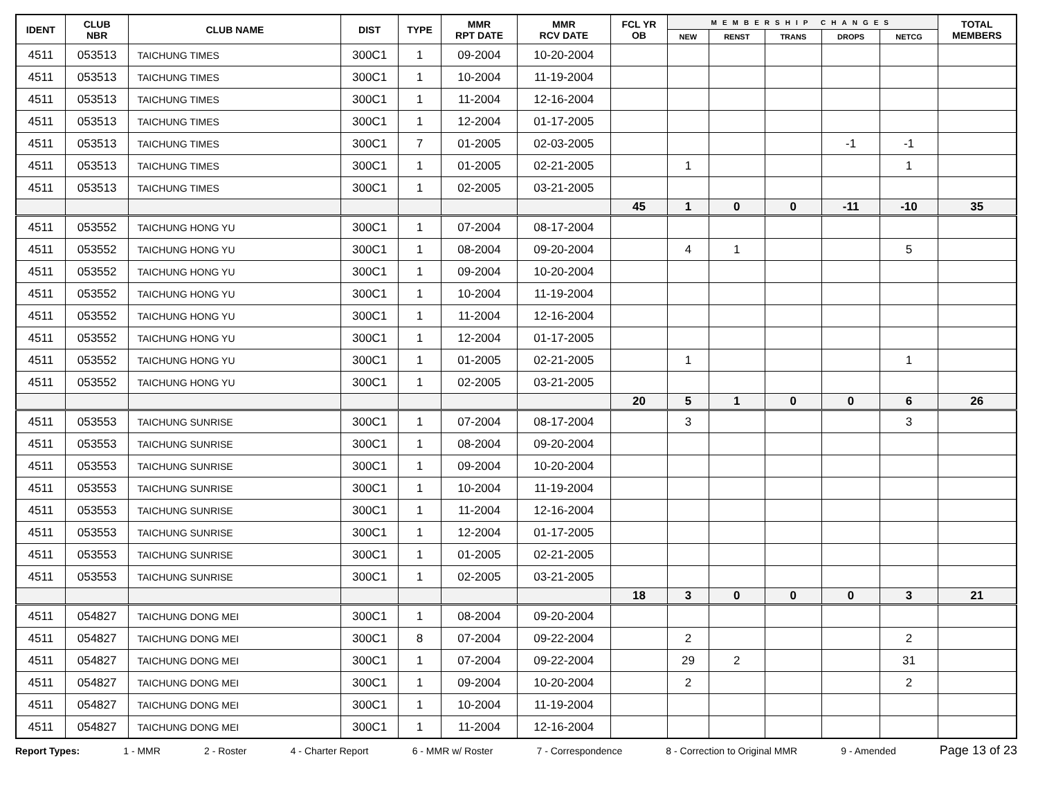| IDENT | CLUB NBR | CLUB NAME | DIST | TYPE | MMR RPT DATE | MMR RCV DATE | FCL YR OB | MEMBERSHIP CHANGES | | | | | TOTAL MEMBERS |
| --- | --- | --- | --- | --- | --- | --- | --- | --- | --- | --- | --- | --- | --- |
| | | | | | | | | NEW | RENST | TRANS | DROPS | NETCG | |
| 4511 | 053513 | TAICHUNG TIMES | 300C1 | 1 | 09-2004 | 10-20-2004 | | | | | | | |
| 4511 | 053513 | TAICHUNG TIMES | 300C1 | 1 | 10-2004 | 11-19-2004 | | | | | | | |
| 4511 | 053513 | TAICHUNG TIMES | 300C1 | 1 | 11-2004 | 12-16-2004 | | | | | | | |
| 4511 | 053513 | TAICHUNG TIMES | 300C1 | 1 | 12-2004 | 01-17-2005 | | | | | | | |
| 4511 | 053513 | TAICHUNG TIMES | 300C1 | 7 | 01-2005 | 02-03-2005 | | | | | -1 | -1 | |
| 4511 | 053513 | TAICHUNG TIMES | 300C1 | 1 | 01-2005 | 02-21-2005 | | 1 | | | | 1 | |
| 4511 | 053513 | TAICHUNG TIMES | 300C1 | 1 | 02-2005 | 03-21-2005 | | | | | | | |
| | | | | | | | 45 | 1 | 0 | 0 | -11 | -10 | 35 |
| 4511 | 053552 | TAICHUNG HONG YU | 300C1 | 1 | 07-2004 | 08-17-2004 | | | | | | | |
| 4511 | 053552 | TAICHUNG HONG YU | 300C1 | 1 | 08-2004 | 09-20-2004 | | 4 | 1 | | | 5 | |
| 4511 | 053552 | TAICHUNG HONG YU | 300C1 | 1 | 09-2004 | 10-20-2004 | | | | | | | |
| 4511 | 053552 | TAICHUNG HONG YU | 300C1 | 1 | 10-2004 | 11-19-2004 | | | | | | | |
| 4511 | 053552 | TAICHUNG HONG YU | 300C1 | 1 | 11-2004 | 12-16-2004 | | | | | | | |
| 4511 | 053552 | TAICHUNG HONG YU | 300C1 | 1 | 12-2004 | 01-17-2005 | | | | | | | |
| 4511 | 053552 | TAICHUNG HONG YU | 300C1 | 1 | 01-2005 | 02-21-2005 | | 1 | | | | 1 | |
| 4511 | 053552 | TAICHUNG HONG YU | 300C1 | 1 | 02-2005 | 03-21-2005 | | | | | | | |
| | | | | | | | 20 | 5 | 1 | 0 | 0 | 6 | 26 |
| 4511 | 053553 | TAICHUNG SUNRISE | 300C1 | 1 | 07-2004 | 08-17-2004 | | 3 | | | | 3 | |
| 4511 | 053553 | TAICHUNG SUNRISE | 300C1 | 1 | 08-2004 | 09-20-2004 | | | | | | | |
| 4511 | 053553 | TAICHUNG SUNRISE | 300C1 | 1 | 09-2004 | 10-20-2004 | | | | | | | |
| 4511 | 053553 | TAICHUNG SUNRISE | 300C1 | 1 | 10-2004 | 11-19-2004 | | | | | | | |
| 4511 | 053553 | TAICHUNG SUNRISE | 300C1 | 1 | 11-2004 | 12-16-2004 | | | | | | | |
| 4511 | 053553 | TAICHUNG SUNRISE | 300C1 | 1 | 12-2004 | 01-17-2005 | | | | | | | |
| 4511 | 053553 | TAICHUNG SUNRISE | 300C1 | 1 | 01-2005 | 02-21-2005 | | | | | | | |
| 4511 | 053553 | TAICHUNG SUNRISE | 300C1 | 1 | 02-2005 | 03-21-2005 | | | | | | | |
| | | | | | | | 18 | 3 | 0 | 0 | 0 | 3 | 21 |
| 4511 | 054827 | TAICHUNG DONG MEI | 300C1 | 1 | 08-2004 | 09-20-2004 | | | | | | | |
| 4511 | 054827 | TAICHUNG DONG MEI | 300C1 | 8 | 07-2004 | 09-22-2004 | | 2 | | | | 2 | |
| 4511 | 054827 | TAICHUNG DONG MEI | 300C1 | 1 | 07-2004 | 09-22-2004 | | 29 | 2 | | | 31 | |
| 4511 | 054827 | TAICHUNG DONG MEI | 300C1 | 1 | 09-2004 | 10-20-2004 | | 2 | | | | 2 | |
| 4511 | 054827 | TAICHUNG DONG MEI | 300C1 | 1 | 10-2004 | 11-19-2004 | | | | | | | |
| 4511 | 054827 | TAICHUNG DONG MEI | 300C1 | 1 | 11-2004 | 12-16-2004 | | | | | | | |
Report Types: 1 - MMR 2 - Roster 4 - Charter Report 6 - MMR w/ Roster 7 - Correspondence 8 - Correction to Original MMR 9 - Amended Page 13 of 23